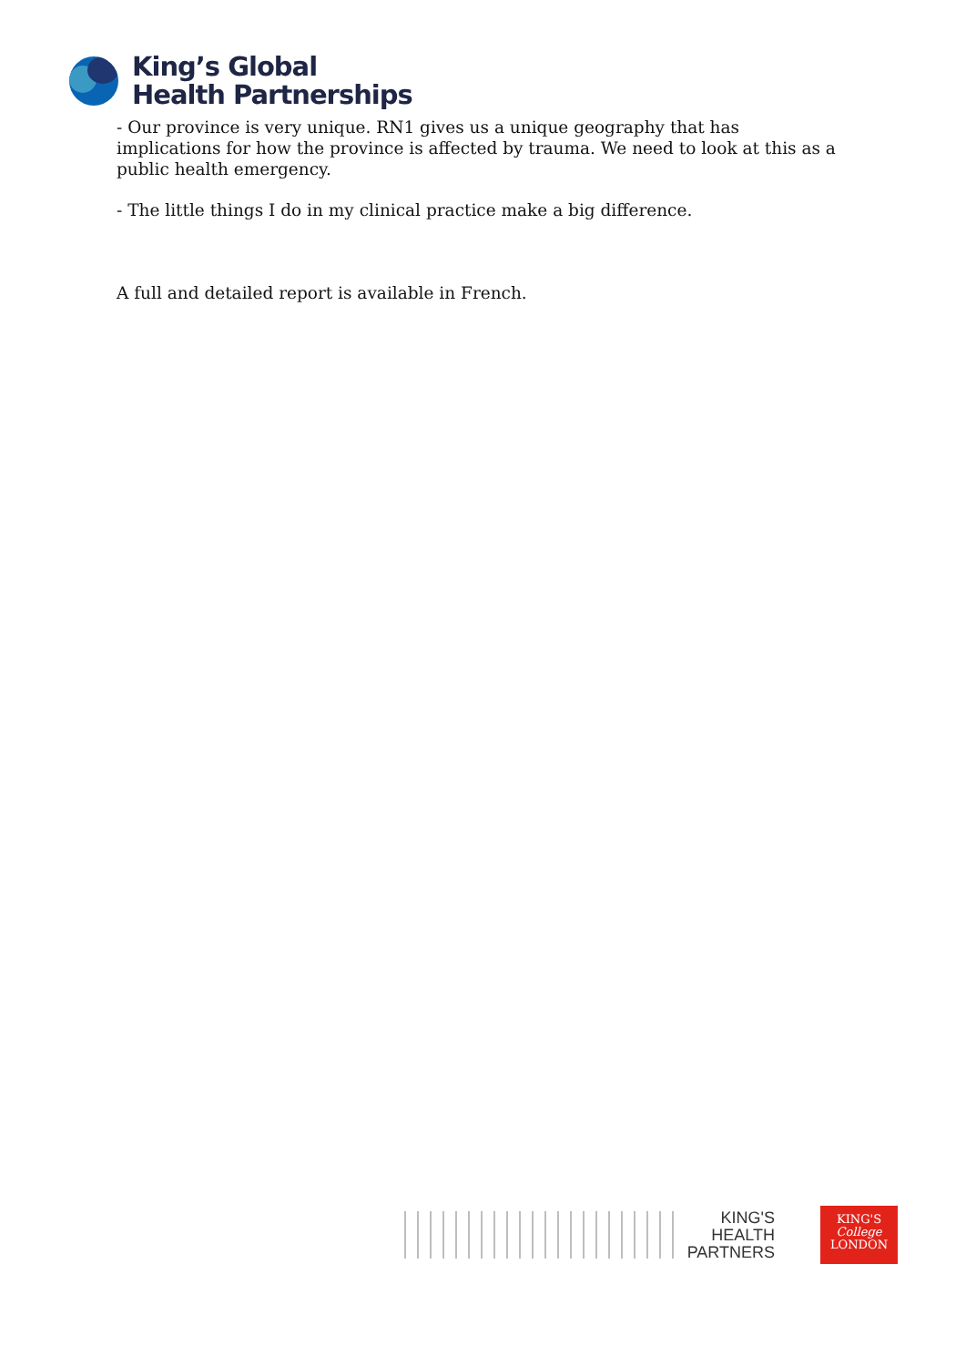King’s Global
Health Partnerships
- Our province is very unique. RN1 gives us a unique geography that has implications for how the province is affected by trauma. We need to look at this as a public health emergency.
- The little things I do in my clinical practice make a big difference.
A full and detailed report is available in French.
KING'S
HEALTH
PARTNERS
KING'S
College
LONDON